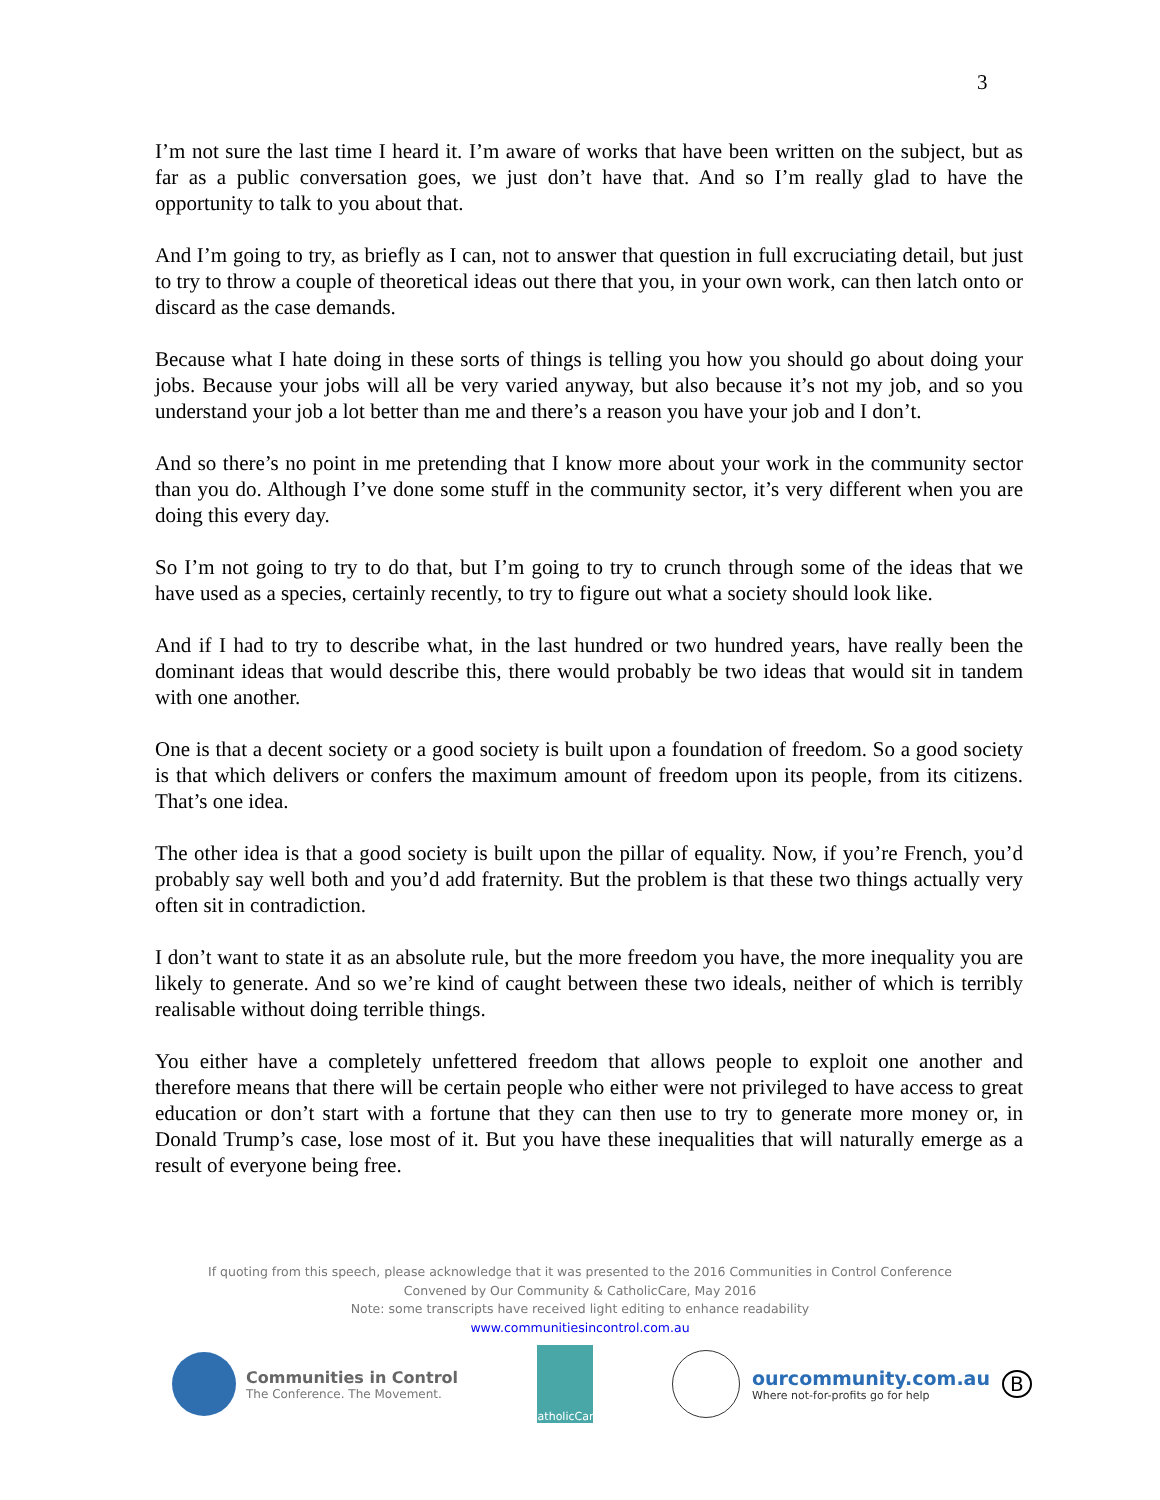3
I’m not sure the last time I heard it. I’m aware of works that have been written on the subject, but as far as a public conversation goes, we just don’t have that. And so I’m really glad to have the opportunity to talk to you about that.
And I’m going to try, as briefly as I can, not to answer that question in full excruciating detail, but just to try to throw a couple of theoretical ideas out there that you, in your own work, can then latch onto or discard as the case demands.
Because what I hate doing in these sorts of things is telling you how you should go about doing your jobs. Because your jobs will all be very varied anyway, but also because it’s not my job, and so you understand your job a lot better than me and there’s a reason you have your job and I don’t.
And so there’s no point in me pretending that I know more about your work in the community sector than you do. Although I’ve done some stuff in the community sector, it’s very different when you are doing this every day.
So I’m not going to try to do that, but I’m going to try to crunch through some of the ideas that we have used as a species, certainly recently, to try to figure out what a society should look like.
And if I had to try to describe what, in the last hundred or two hundred years, have really been the dominant ideas that would describe this, there would probably be two ideas that would sit in tandem with one another.
One is that a decent society or a good society is built upon a foundation of freedom. So a good society is that which delivers or confers the maximum amount of freedom upon its people, from its citizens. That’s one idea.
The other idea is that a good society is built upon the pillar of equality. Now, if you’re French, you’d probably say well both and you’d add fraternity. But the problem is that these two things actually very often sit in contradiction.
I don’t want to state it as an absolute rule, but the more freedom you have, the more inequality you are likely to generate. And so we’re kind of caught between these two ideals, neither of which is terribly realisable without doing terrible things.
You either have a completely unfettered freedom that allows people to exploit one another and therefore means that there will be certain people who either were not privileged to have access to great education or don’t start with a fortune that they can then use to try to generate more money or, in Donald Trump’s case, lose most of it. But you have these inequalities that will naturally emerge as a result of everyone being free.
If quoting from this speech, please acknowledge that it was presented to the 2016 Communities in Control Conference
Convened by Our Community & CatholicCare, May 2016
Note: some transcripts have received light editing to enhance readability
www.communitiesincontrol.com.au
Communities in Control
The Conference. The Movement.
CatholicCare
ourcommunity.com.au
Where not-for-profits go for help
B